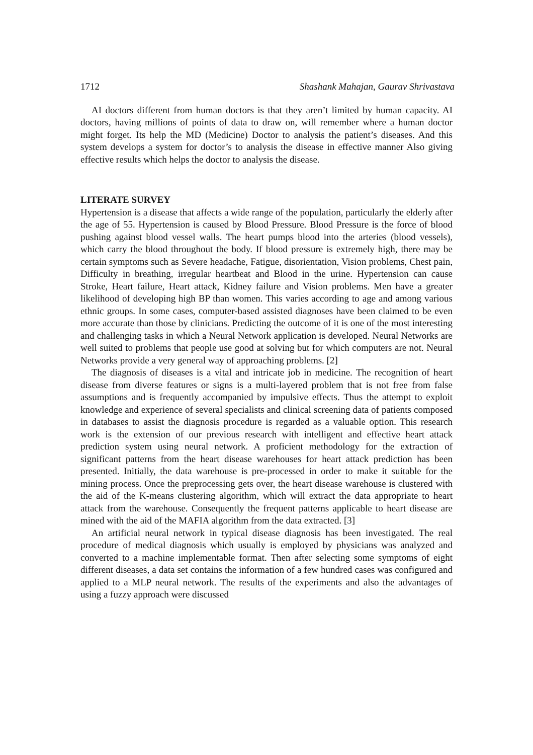1712 Shashank Mahajan, Gaurav Shrivastava
AI doctors different from human doctors is that they aren’t limited by human capacity. AI doctors, having millions of points of data to draw on, will remember where a human doctor might forget. Its help the MD (Medicine) Doctor to analysis the patient’s diseases. And this system develops a system for doctor’s to analysis the disease in effective manner Also giving effective results which helps the doctor to analysis the disease.
LITERATE SURVEY
Hypertension is a disease that affects a wide range of the population, particularly the elderly after the age of 55. Hypertension is caused by Blood Pressure. Blood Pressure is the force of blood pushing against blood vessel walls. The heart pumps blood into the arteries (blood vessels), which carry the blood throughout the body. If blood pressure is extremely high, there may be certain symptoms such as Severe headache, Fatigue, disorientation, Vision problems, Chest pain, Difficulty in breathing, irregular heartbeat and Blood in the urine. Hypertension can cause Stroke, Heart failure, Heart attack, Kidney failure and Vision problems. Men have a greater likelihood of developing high BP than women. This varies according to age and among various ethnic groups. In some cases, computer-based assisted diagnoses have been claimed to be even more accurate than those by clinicians. Predicting the outcome of it is one of the most interesting and challenging tasks in which a Neural Network application is developed. Neural Networks are well suited to problems that people use good at solving but for which computers are not. Neural Networks provide a very general way of approaching problems. [2]
The diagnosis of diseases is a vital and intricate job in medicine. The recognition of heart disease from diverse features or signs is a multi-layered problem that is not free from false assumptions and is frequently accompanied by impulsive effects. Thus the attempt to exploit knowledge and experience of several specialists and clinical screening data of patients composed in databases to assist the diagnosis procedure is regarded as a valuable option. This research work is the extension of our previous research with intelligent and effective heart attack prediction system using neural network. A proficient methodology for the extraction of significant patterns from the heart disease warehouses for heart attack prediction has been presented. Initially, the data warehouse is pre-processed in order to make it suitable for the mining process. Once the preprocessing gets over, the heart disease warehouse is clustered with the aid of the K-means clustering algorithm, which will extract the data appropriate to heart attack from the warehouse. Consequently the frequent patterns applicable to heart disease are mined with the aid of the MAFIA algorithm from the data extracted. [3]
An artificial neural network in typical disease diagnosis has been investigated. The real procedure of medical diagnosis which usually is employed by physicians was analyzed and converted to a machine implementable format. Then after selecting some symptoms of eight different diseases, a data set contains the information of a few hundred cases was configured and applied to a MLP neural network. The results of the experiments and also the advantages of using a fuzzy approach were discussed